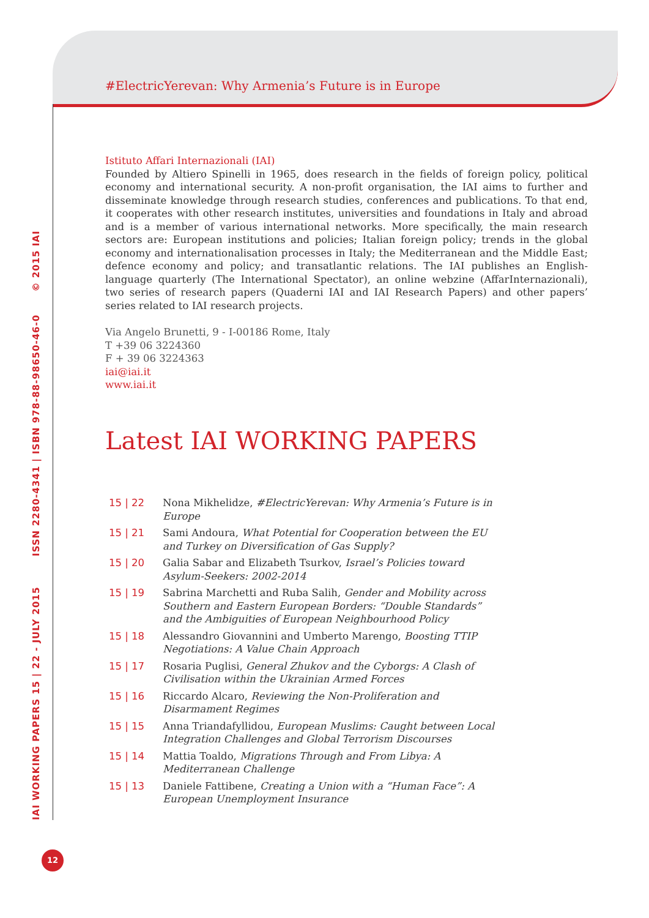#ElectricYerevan: Why Armenia’s Future is in Europe
Istituto Affari Internazionali (IAI)
Founded by Altiero Spinelli in 1965, does research in the fields of foreign policy, political economy and international security. A non-profit organisation, the IAI aims to further and disseminate knowledge through research studies, conferences and publications. To that end, it cooperates with other research institutes, universities and foundations in Italy and abroad and is a member of various international networks. More specifically, the main research sectors are: European institutions and policies; Italian foreign policy; trends in the global economy and internationalisation processes in Italy; the Mediterranean and the Middle East; defence economy and policy; and transatlantic relations. The IAI publishes an English-language quarterly (The International Spectator), an online webzine (AffarInternazionali), two series of research papers (Quaderni IAI and IAI Research Papers) and other papers’ series related to IAI research projects.
Via Angelo Brunetti, 9 - I-00186 Rome, Italy
T +39 06 3224360
F + 39 06 3224363
iai@iai.it
www.iai.it
Latest IAI WORKING PAPERS
| 15 / 22 | Nona Mikhelidze, #ElectricYerevan: Why Armenia’s Future is in Europe |
| 15 / 21 | Sami Andoura, What Potential for Cooperation between the EU and Turkey on Diversification of Gas Supply? |
| 15 / 20 | Galia Sabar and Elizabeth Tsurkov, Israel’s Policies toward Asylum-Seekers: 2002-2014 |
| 15 / 19 | Sabrina Marchetti and Ruba Salih, Gender and Mobility across Southern and Eastern European Borders: “Double Standards” and the Ambiguities of European Neighbourhood Policy |
| 15 / 18 | Alessandro Giovannini and Umberto Marengo, Boosting TTIP Negotiations: A Value Chain Approach |
| 15 / 17 | Rosaria Puglisi, General Zhukov and the Cyborgs: A Clash of Civilisation within the Ukrainian Armed Forces |
| 15 / 16 | Riccardo Alcaro, Reviewing the Non-Proliferation and Disarmament Regimes |
| 15 / 15 | Anna Triandafyllidou, European Muslims: Caught between Local Integration Challenges and Global Terrorism Discourses |
| 15 / 14 | Mattia Toaldo, Migrations Through and From Libya: A Mediterranean Challenge |
| 15 / 13 | Daniele Fattibene, Creating a Union with a “Human Face”: A European Unemployment Insurance |
IAI WORKING PAPERS 15 | 22 - JULY 2015 ISSN 2280-4341 | ISBN 978-88-98650-46-0 © 2015 IAI
12